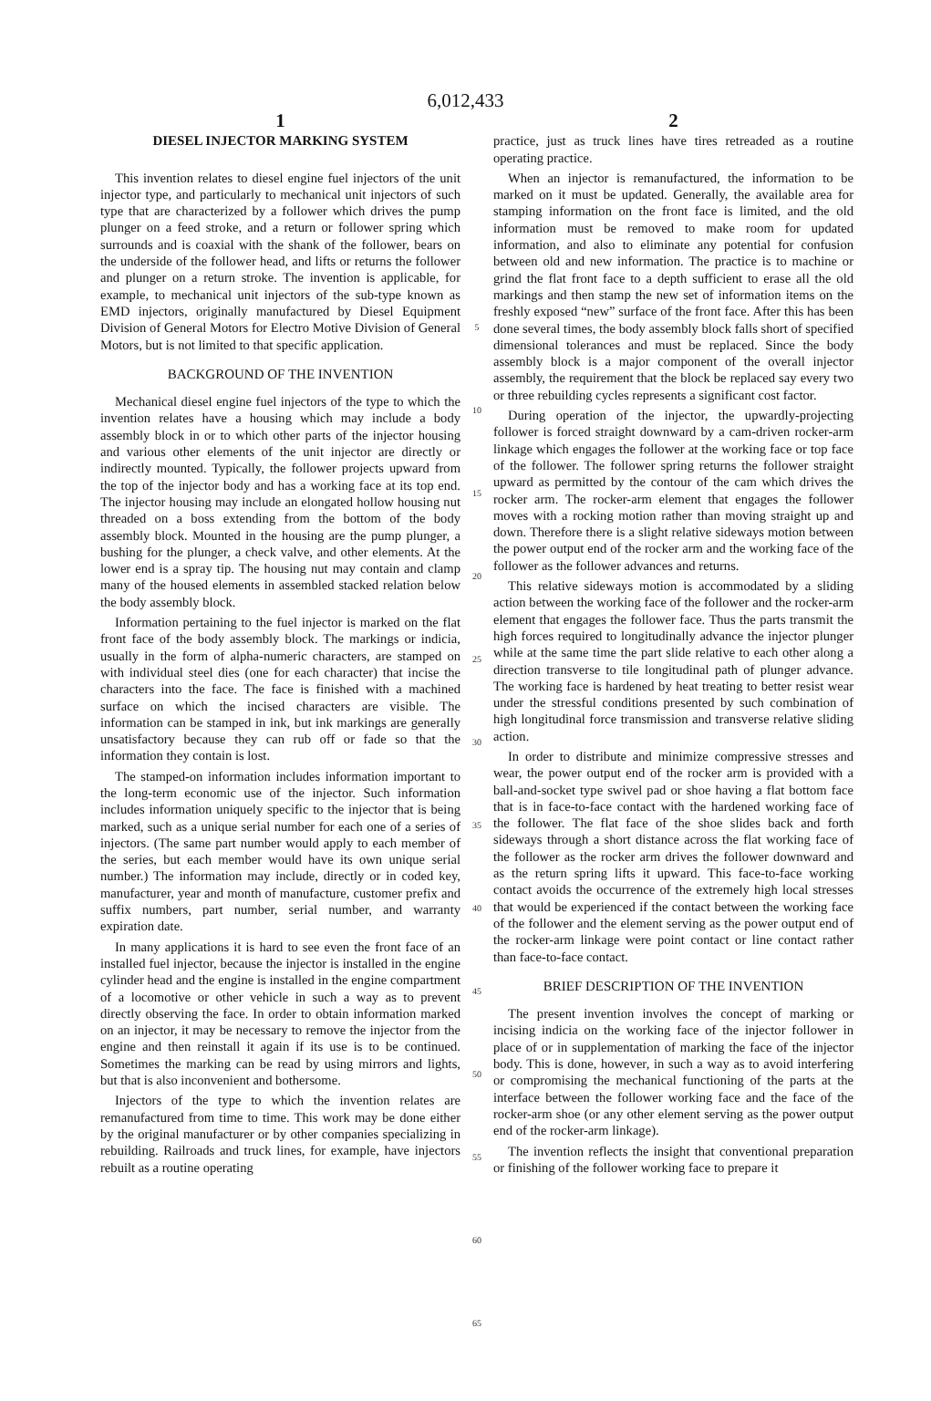6,012,433
1
DIESEL INJECTOR MARKING SYSTEM
This invention relates to diesel engine fuel injectors of the unit injector type, and particularly to mechanical unit injectors of such type that are characterized by a follower which drives the pump plunger on a feed stroke, and a return or follower spring which surrounds and is coaxial with the shank of the follower, bears on the underside of the follower head, and lifts or returns the follower and plunger on a return stroke. The invention is applicable, for example, to mechanical unit injectors of the sub-type known as EMD injectors, originally manufactured by Diesel Equipment Division of General Motors for Electro Motive Division of General Motors, but is not limited to that specific application.
BACKGROUND OF THE INVENTION
Mechanical diesel engine fuel injectors of the type to which the invention relates have a housing which may include a body assembly block in or to which other parts of the injector housing and various other elements of the unit injector are directly or indirectly mounted. Typically, the follower projects upward from the top of the injector body and has a working face at its top end. The injector housing may include an elongated hollow housing nut threaded on a boss extending from the bottom of the body assembly block. Mounted in the housing are the pump plunger, a bushing for the plunger, a check valve, and other elements. At the lower end is a spray tip. The housing nut may contain and clamp many of the housed elements in assembled stacked relation below the body assembly block.
Information pertaining to the fuel injector is marked on the flat front face of the body assembly block. The markings or indicia, usually in the form of alpha-numeric characters, are stamped on with individual steel dies (one for each character) that incise the characters into the face. The face is finished with a machined surface on which the incised characters are visible. The information can be stamped in ink, but ink markings are generally unsatisfactory because they can rub off or fade so that the information they contain is lost.
The stamped-on information includes information important to the long-term economic use of the injector. Such information includes information uniquely specific to the injector that is being marked, such as a unique serial number for each one of a series of injectors. (The same part number would apply to each member of the series, but each member would have its own unique serial number.) The information may include, directly or in coded key, manufacturer, year and month of manufacture, customer prefix and suffix numbers, part number, serial number, and warranty expiration date.
In many applications it is hard to see even the front face of an installed fuel injector, because the injector is installed in the engine cylinder head and the engine is installed in the engine compartment of a locomotive or other vehicle in such a way as to prevent directly observing the face. In order to obtain information marked on an injector, it may be necessary to remove the injector from the engine and then reinstall it again if its use is to be continued. Sometimes the marking can be read by using mirrors and lights, but that is also inconvenient and bothersome.
Injectors of the type to which the invention relates are remanufactured from time to time. This work may be done either by the original manufacturer or by other companies specializing in rebuilding. Railroads and truck lines, for example, have injectors rebuilt as a routine operating
5
10
15
20
25
30
35
40
45
50
55
60
65
2
practice, just as truck lines have tires retreaded as a routine operating practice.
When an injector is remanufactured, the information to be marked on it must be updated. Generally, the available area for stamping information on the front face is limited, and the old information must be removed to make room for updated information, and also to eliminate any potential for confusion between old and new information. The practice is to machine or grind the flat front face to a depth sufficient to erase all the old markings and then stamp the new set of information items on the freshly exposed “new” surface of the front face. After this has been done several times, the body assembly block falls short of specified dimensional tolerances and must be replaced. Since the body assembly block is a major component of the overall injector assembly, the requirement that the block be replaced say every two or three rebuilding cycles represents a significant cost factor.
During operation of the injector, the upwardly-projecting follower is forced straight downward by a cam-driven rocker-arm linkage which engages the follower at the working face or top face of the follower. The follower spring returns the follower straight upward as permitted by the contour of the cam which drives the rocker arm. The rocker-arm element that engages the follower moves with a rocking motion rather than moving straight up and down. Therefore there is a slight relative sideways motion between the power output end of the rocker arm and the working face of the follower as the follower advances and returns.
This relative sideways motion is accommodated by a sliding action between the working face of the follower and the rocker-arm element that engages the follower face. Thus the parts transmit the high forces required to longitudinally advance the injector plunger while at the same time the part slide relative to each other along a direction transverse to tile longitudinal path of plunger advance. The working face is hardened by heat treating to better resist wear under the stressful conditions presented by such combination of high longitudinal force transmission and transverse relative sliding action.
In order to distribute and minimize compressive stresses and wear, the power output end of the rocker arm is provided with a ball-and-socket type swivel pad or shoe having a flat bottom face that is in face-to-face contact with the hardened working face of the follower. The flat face of the shoe slides back and forth sideways through a short distance across the flat working face of the follower as the rocker arm drives the follower downward and as the return spring lifts it upward. This face-to-face working contact avoids the occurrence of the extremely high local stresses that would be experienced if the contact between the working face of the follower and the element serving as the power output end of the rocker-arm linkage were point contact or line contact rather than face-to-face contact.
BRIEF DESCRIPTION OF THE INVENTION
The present invention involves the concept of marking or incising indicia on the working face of the injector follower in place of or in supplementation of marking the face of the injector body. This is done, however, in such a way as to avoid interfering or compromising the mechanical functioning of the parts at the interface between the follower working face and the face of the rocker-arm shoe (or any other element serving as the power output end of the rocker-arm linkage).
The invention reflects the insight that conventional preparation or finishing of the follower working face to prepare it